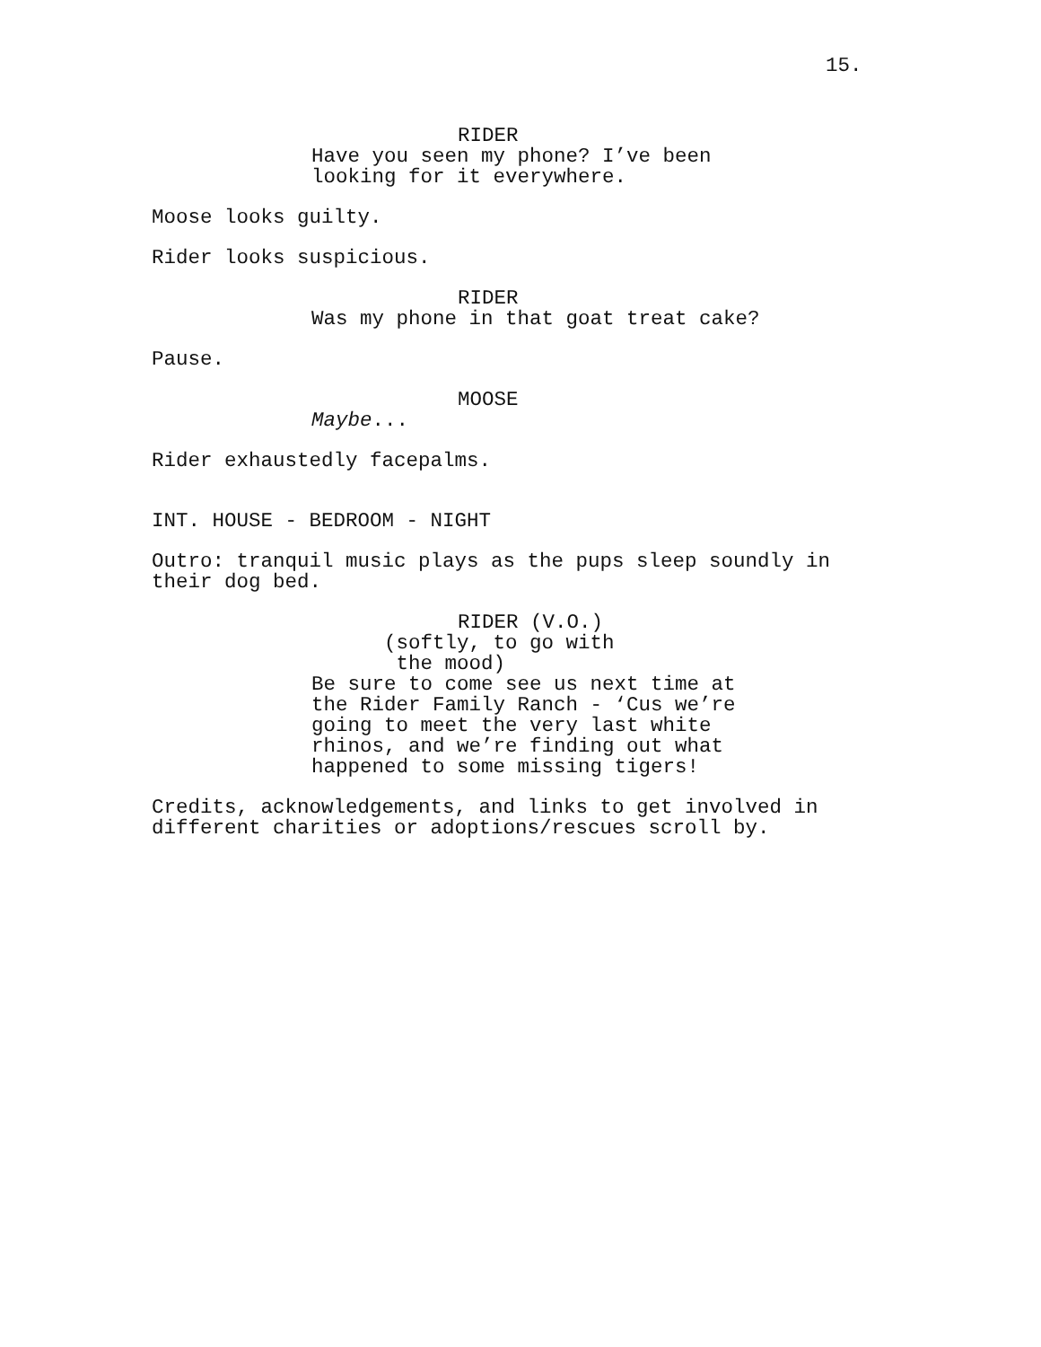15.
RIDER
Have you seen my phone? I’ve been
looking for it everywhere.
Moose looks guilty.
Rider looks suspicious.
RIDER
Was my phone in that goat treat cake?
Pause.
MOOSE
Maybe...
Rider exhaustedly facepalms.
INT. HOUSE - BEDROOM - NIGHT
Outro: tranquil music plays as the pups sleep soundly in
their dog bed.
RIDER (V.O.)
(softly, to go with
the mood)
Be sure to come see us next time at
the Rider Family Ranch - ‘Cus we’re
going to meet the very last white
rhinos, and we’re finding out what
happened to some missing tigers!
Credits, acknowledgements, and links to get involved in
different charities or adoptions/rescues scroll by.